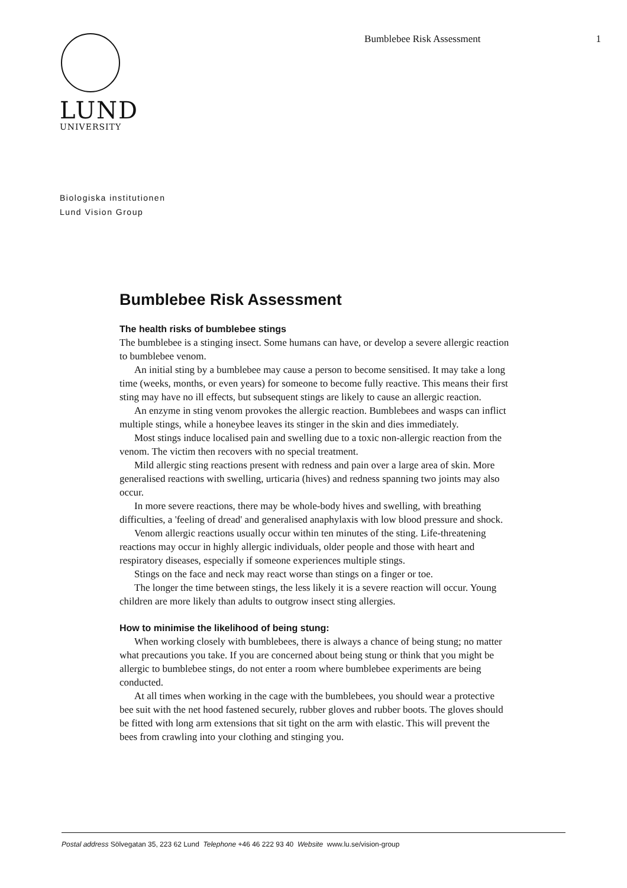LUND
UNIVERSITY
Bumblebee Risk Assessment 1
Biologiska institutionen
Lund Vision Group
Bumblebee Risk Assessment
The health risks of bumblebee stings
The bumblebee is a stinging insect. Some humans can have, or develop a severe allergic reaction to bumblebee venom.
An initial sting by a bumblebee may cause a person to become sensitised. It may take a long time (weeks, months, or even years) for someone to become fully reactive. This means their first sting may have no ill effects, but subsequent stings are likely to cause an allergic reaction.
An enzyme in sting venom provokes the allergic reaction. Bumblebees and wasps can inflict multiple stings, while a honeybee leaves its stinger in the skin and dies immediately.
Most stings induce localised pain and swelling due to a toxic non-allergic reaction from the venom. The victim then recovers with no special treatment.
Mild allergic sting reactions present with redness and pain over a large area of skin. More generalised reactions with swelling, urticaria (hives) and redness spanning two joints may also occur.
In more severe reactions, there may be whole-body hives and swelling, with breathing difficulties, a 'feeling of dread' and generalised anaphylaxis with low blood pressure and shock.
Venom allergic reactions usually occur within ten minutes of the sting. Life-threatening reactions may occur in highly allergic individuals, older people and those with heart and respiratory diseases, especially if someone experiences multiple stings.
Stings on the face and neck may react worse than stings on a finger or toe.
The longer the time between stings, the less likely it is a severe reaction will occur. Young children are more likely than adults to outgrow insect sting allergies.
How to minimise the likelihood of being stung:
When working closely with bumblebees, there is always a chance of being stung; no matter what precautions you take. If you are concerned about being stung or think that you might be allergic to bumblebee stings, do not enter a room where bumblebee experiments are being conducted.
At all times when working in the cage with the bumblebees, you should wear a protective bee suit with the net hood fastened securely, rubber gloves and rubber boots. The gloves should be fitted with long arm extensions that sit tight on the arm with elastic. This will prevent the bees from crawling into your clothing and stinging you.
Postal address Sölvegatan 35, 223 62 Lund Telephone +46 46 222 93 40 Website www.lu.se/vision-group